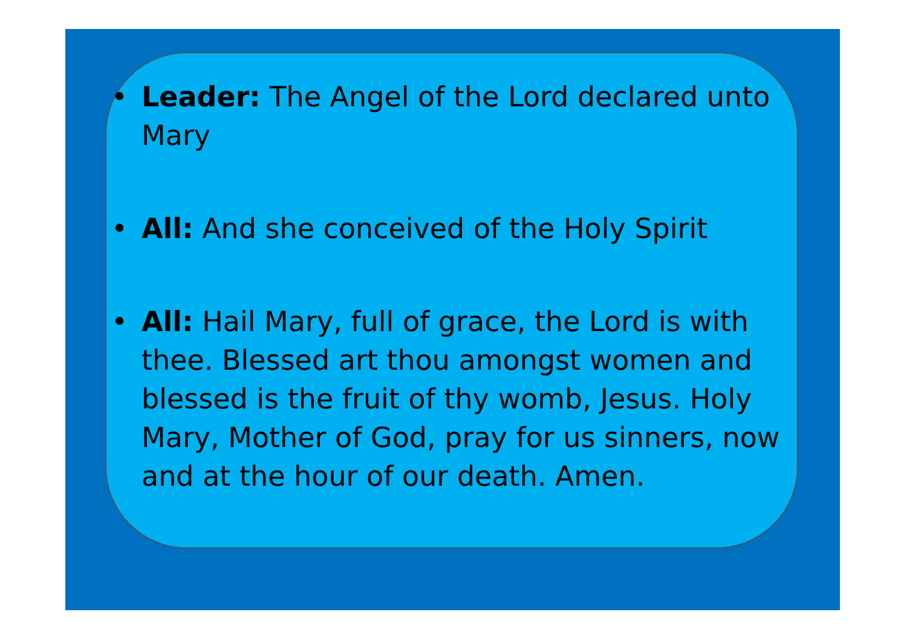• Leader: The Angel of the Lord declared unto Mary
• All: And she conceived of the Holy Spirit
• All: Hail Mary, full of grace, the Lord is with thee. Blessed art thou amongst women and blessed is the fruit of thy womb, Jesus. Holy Mary, Mother of God, pray for us sinners, now and at the hour of our death. Amen.